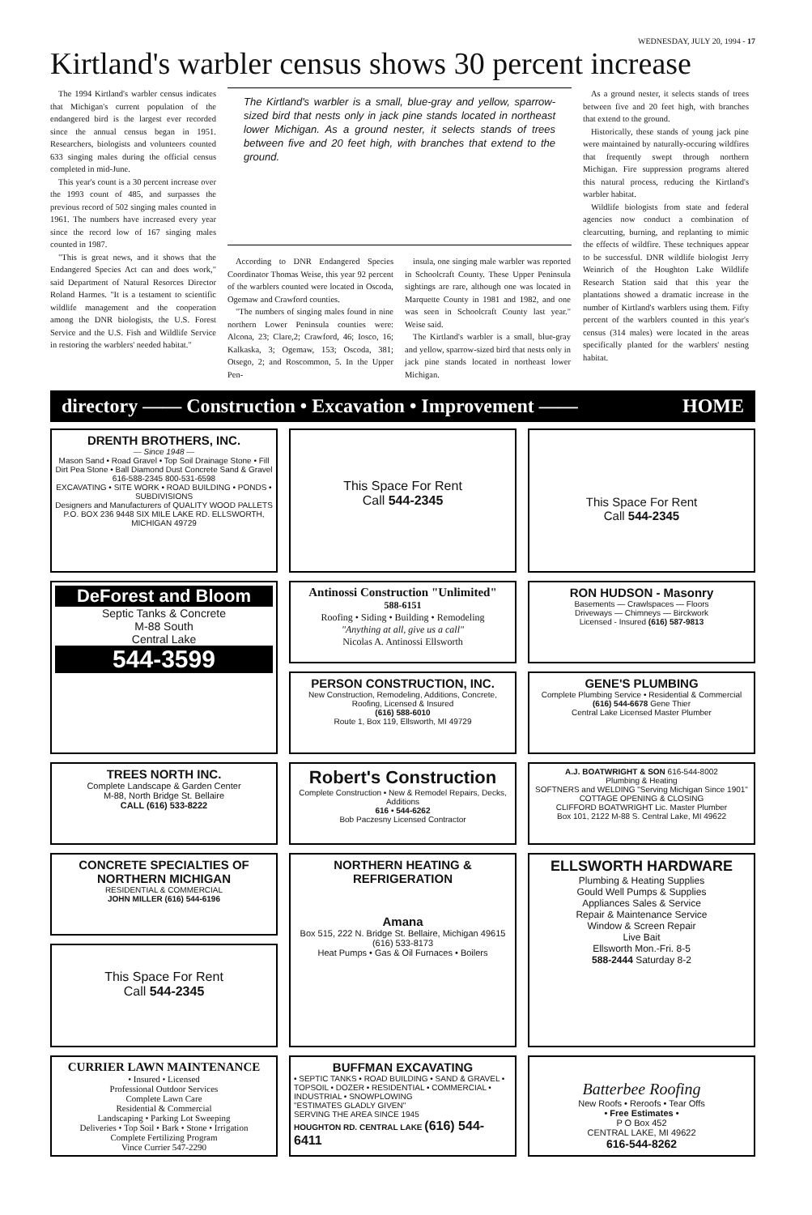WEDNESDAY, JULY 20, 1994 - 17
Kirtland's warbler census shows 30 percent increase
The 1994 Kirtland's warbler census indicates that Michigan's current population of the endangered bird is the largest ever recorded since the annual census began in 1951. Researchers, biologists and volunteers counted 633 singing males during the official census completed in mid-June.
This year's count is a 30 percent increase over the 1993 count of 485, and surpasses the previous record of 502 singing males counted in 1961. The numbers have increased every year since the record low of 167 singing males counted in 1987.
"This is great news, and it shows that the Endangered Species Act can and does work," said Department of Natural Resorces Director Roland Harmes. "It is a testament to scientific wildlife management and the cooperation among the DNR biologists, the U.S. Forest Service and the U.S. Fish and Wildlife Service in restoring the warblers' needed habitat."
The Kirtland's warbler is a small, blue-gray and yellow, sparrow-sized bird that nests only in jack pine stands located in northeast lower Michigan. As a ground nester, it selects stands of trees between five and 20 feet high, with branches that extend to the ground.
According to DNR Endangered Species Coordinator Thomas Weise, this year 92 percent of the warblers counted were located in Oscoda, Ogemaw and Crawford counties.
"The numbers of singing males found in nine northern Lower Peninsula counties were: Alcona, 23; Clare,2; Crawford, 46; Iosco, 16; Kalkaska, 3; Ogemaw, 153; Oscoda, 381; Otsego, 2; and Roscommon, 5. In the Upper Pen-
insula, one singing male warbler was reported in Schoolcraft County. These Upper Peninsula sightings are rare, although one was located in Marquette County in 1981 and 1982, and one was seen in Schoolcraft County last year." Weise said.
The Kirtland's warbler is a small, blue-gray and yellow, sparrow-sized bird that nests only in jack pine stands located in northeast lower Michigan.
As a ground nester, it selects stands of trees between five and 20 feet high, with branches that extend to the ground.
Historically, these stands of young jack pine were maintained by naturally-occuring wildfires that frequently swept through northern Michigan. Fire suppression programs altered this natural process, reducing the Kirtland's warbler habitat.
Wildlife biologists from state and federal agencies now conduct a combination of clearcutting, burning, and replanting to mimic the effects of wildfire. These techniques appear to be successful. DNR wildlife biologist Jerry Weinrich of the Houghton Lake Wildlife Research Station said that this year the plantations showed a dramatic increase in the number of Kirtland's warblers using them. Fifty percent of the warblers counted in this year's census (314 males) were located in the areas specifically planted for the warblers' nesting habitat.
directory —— Construction • Excavation • Improvement —— HOME
DRENTH BROTHERS, INC.
— Since 1948 —
Mason Sand • Road Gravel • Top Soil Drainage Stone • Fill Dirt Pea Stone • Ball Diamond Dust Concrete Sand & Gravel 616-588-2345 800-531-6598
EXCAVATING • SITE WORK • ROAD BUILDING • PONDS • SUBDIVISIONS
Designers and Manufacturers of QUALITY WOOD PALLETS
P.O. BOX 236 9448 SIX MILE LAKE RD. ELLSWORTH, MICHIGAN 49729
This Space For Rent
Call 544-2345
This Space For Rent
Call 544-2345
DeForest and Bloom
Septic Tanks & Concrete
M-88 South
Central Lake
544-3599
Antinossi Construction "Unlimited"
588-6151
Roofing • Siding • Building • Remodeling
"Anything at all, give us a call"
Nicolas A. Antinossi Ellsworth
PERSON CONSTRUCTION, INC.
New Construction, Remodeling, Additions, Concrete, Roofing, Licensed & Insured
(616) 588-6010
Route 1, Box 119, Ellsworth, MI 49729
RON HUDSON - Masonry
Basements — Crawlspaces — Floors
Driveways — Chimneys — Birckwork
Licensed - Insured (616) 587-9813
GENE'S PLUMBING
Complete Plumbing Service • Residential & Commercial
(616) 544-6678 Gene Thier
Central Lake Licensed Master Plumber
TREES NORTH INC.
Complete Landscape & Garden Center
M-88, North Bridge St. Bellaire
CALL (616) 533-8222
Robert's Construction
Complete Construction • New & Remodel Repairs, Decks, Additions
616 • 544-6262
Bob Paczesny Licensed Contractor
A.J. BOATWRIGHT & SON 616-544-8002
Plumbing & Heating
SOFTNERS and WELDING "Serving Michigan Since 1901" COTTAGE OPENING & CLOSING
CLIFFORD BOATWRIGHT Lic. Master Plumber
Box 101, 2122 M-88 S. Central Lake, MI 49622
CONCRETE SPECIALTIES OF NORTHERN MICHIGAN
RESIDENTIAL & COMMERCIAL
JOHN MILLER (616) 544-6196
This Space For Rent
Call 544-2345
NORTHERN HEATING & REFRIGERATION
Amana
Box 515, 222 N. Bridge St. Bellaire, Michigan 49615 (616) 533-8173
Heat Pumps • Gas & Oil Furnaces • Boilers
ELLSWORTH HARDWARE
Plumbing & Heating Supplies
Gould Well Pumps & Supplies
Appliances Sales & Service
Repair & Maintenance Service
Window & Screen Repair
Live Bait
Ellsworth Mon.-Fri. 8-5
588-2444 Saturday 8-2
CURRIER LAWN MAINTENANCE
• Insured • Licensed
Professional Outdoor Services
Complete Lawn Care
Residential & Commercial
Landscaping • Parking Lot Sweeping
Deliveries • Top Soil • Bark • Stone • Irrigation
Complete Fertilizing Program
Vince Currier 547-2290
BUFFMAN EXCAVATING
• SEPTIC TANKS • ROAD BUILDING • SAND & GRAVEL • TOPSOIL • DOZER • RESIDENTIAL • COMMERCIAL • INDUSTRIAL • SNOWPLOWING
"ESTIMATES GLADLY GIVEN"
SERVING THE AREA SINCE 1945
HOUGHTON RD. CENTRAL LAKE (616) 544-6411
Batterbee Roofing
New Roofs • Reroofs • Tear Offs
• Free Estimates •
P O Box 452
CENTRAL LAKE, MI 49622
616-544-8262